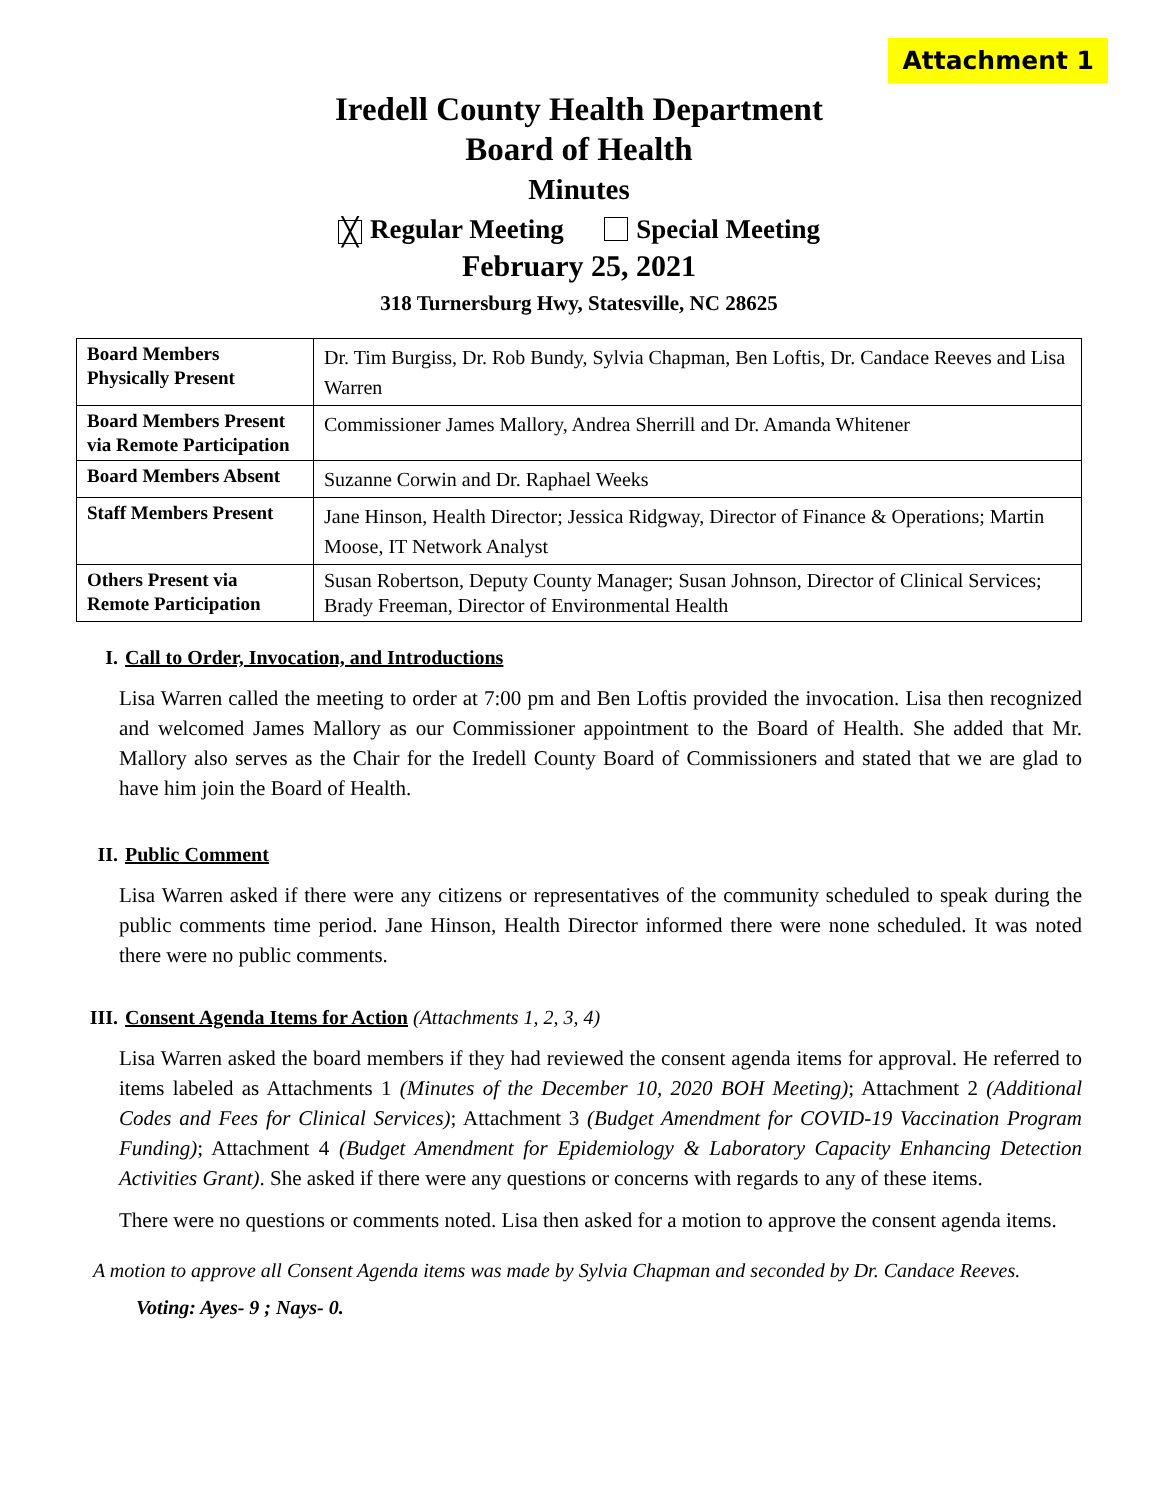Attachment 1
Iredell County Health Department
Board of Health
Minutes
╳ Regular Meeting Special Meeting
February 25, 2021
318 Turnersburg Hwy, Statesville, NC 28625
| Board Members Physically Present | Dr. Tim Burgiss, Dr. Rob Bundy, Sylvia Chapman, Ben Loftis, Dr. Candace Reeves and Lisa Warren |
| Board Members Present via Remote Participation | Commissioner James Mallory, Andrea Sherrill and Dr. Amanda Whitener |
| Board Members Absent | Suzanne Corwin and Dr. Raphael Weeks |
| Staff Members Present | Jane Hinson, Health Director; Jessica Ridgway, Director of Finance & Operations; Martin Moose, IT Network Analyst |
| Others Present via Remote Participation | Susan Robertson, Deputy County Manager; Susan Johnson, Director of Clinical Services; Brady Freeman, Director of Environmental Health |
I. Call to Order, Invocation, and Introductions
Lisa Warren called the meeting to order at 7:00 pm and Ben Loftis provided the invocation. Lisa then recognized and welcomed James Mallory as our Commissioner appointment to the Board of Health. She added that Mr. Mallory also serves as the Chair for the Iredell County Board of Commissioners and stated that we are glad to have him join the Board of Health.
II. Public Comment
Lisa Warren asked if there were any citizens or representatives of the community scheduled to speak during the public comments time period. Jane Hinson, Health Director informed there were none scheduled. It was noted there were no public comments.
III. Consent Agenda Items for Action (Attachments 1, 2, 3, 4)
Lisa Warren asked the board members if they had reviewed the consent agenda items for approval. He referred to items labeled as Attachments 1 (Minutes of the December 10, 2020 BOH Meeting); Attachment 2 (Additional Codes and Fees for Clinical Services); Attachment 3 (Budget Amendment for COVID-19 Vaccination Program Funding); Attachment 4 (Budget Amendment for Epidemiology & Laboratory Capacity Enhancing Detection Activities Grant). She asked if there were any questions or concerns with regards to any of these items.
There were no questions or comments noted. Lisa then asked for a motion to approve the consent agenda items.
A motion to approve all Consent Agenda items was made by Sylvia Chapman and seconded by Dr. Candace Reeves.
Voting: Ayes- 9 ; Nays- 0.